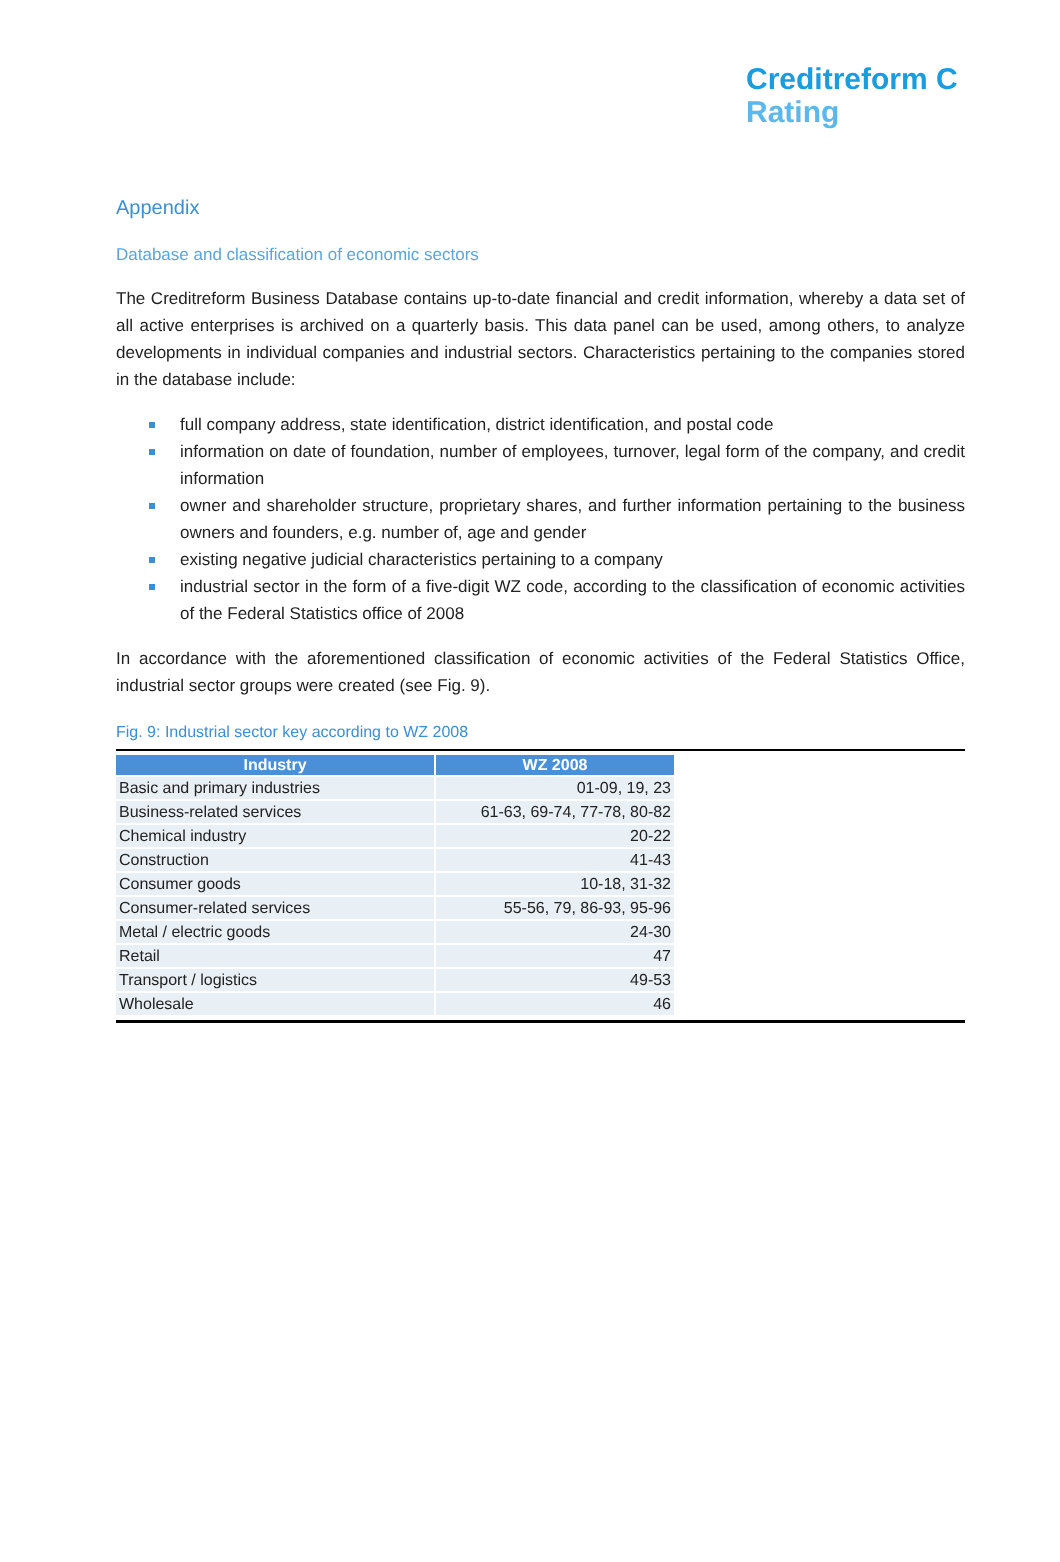Creditreform C
Rating
Appendix
Database and classification of economic sectors
The Creditreform Business Database contains up-to-date financial and credit information, whereby a data set of all active enterprises is archived on a quarterly basis. This data panel can be used, among others, to analyze developments in individual companies and industrial sectors. Characteristics pertaining to the companies stored in the database include:
full company address, state identification, district identification, and postal code
information on date of foundation, number of employees, turnover, legal form of the company, and credit information
owner and shareholder structure, proprietary shares, and further information pertaining to the business owners and founders, e.g. number of, age and gender
existing negative judicial characteristics pertaining to a company
industrial sector in the form of a five-digit WZ code, according to the classification of economic activities of the Federal Statistics office of 2008
In accordance with the aforementioned classification of economic activities of the Federal Statistics Office, industrial sector groups were created (see Fig. 9).
Fig. 9: Industrial sector key according to WZ 2008
| Industry | WZ 2008 |
| --- | --- |
| Basic and primary industries | 01-09, 19, 23 |
| Business-related services | 61-63, 69-74, 77-78, 80-82 |
| Chemical industry | 20-22 |
| Construction | 41-43 |
| Consumer goods | 10-18, 31-32 |
| Consumer-related services | 55-56, 79, 86-93, 95-96 |
| Metal / electric goods | 24-30 |
| Retail | 47 |
| Transport / logistics | 49-53 |
| Wholesale | 46 |